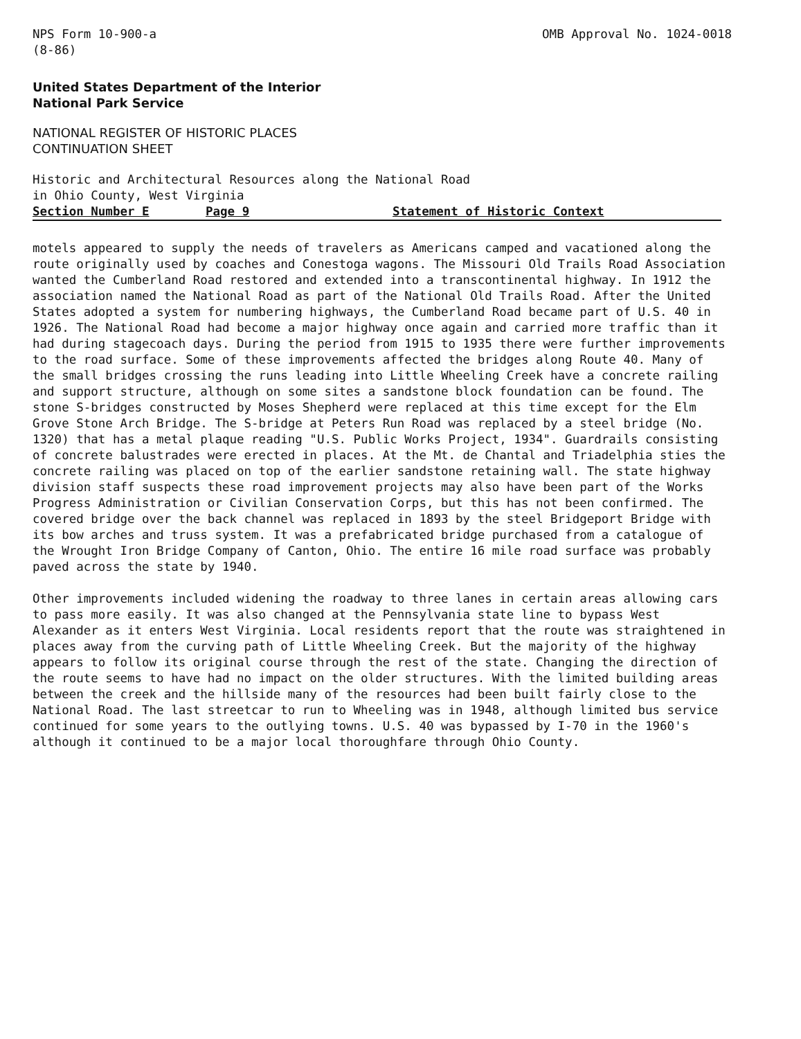NPS Form 10-900-a
(8-86)
OMB Approval No. 1024-0018
United States Department of the Interior
National Park Service
NATIONAL REGISTER OF HISTORIC PLACES
CONTINUATION SHEET
Historic and Architectural Resources along the National Road
in Ohio County, West Virginia
Section Number E Page 9 Statement of Historic Context
motels appeared to supply the needs of travelers as Americans camped and vacationed along the route originally used by coaches and Conestoga wagons. The Missouri Old Trails Road Association wanted the Cumberland Road restored and extended into a transcontinental highway. In 1912 the association named the National Road as part of the National Old Trails Road. After the United States adopted a system for numbering highways, the Cumberland Road became part of U.S. 40 in 1926. The National Road had become a major highway once again and carried more traffic than it had during stagecoach days. During the period from 1915 to 1935 there were further improvements to the road surface. Some of these improvements affected the bridges along Route 40. Many of the small bridges crossing the runs leading into Little Wheeling Creek have a concrete railing and support structure, although on some sites a sandstone block foundation can be found. The stone S-bridges constructed by Moses Shepherd were replaced at this time except for the Elm Grove Stone Arch Bridge. The S-bridge at Peters Run Road was replaced by a steel bridge (No. 1320) that has a metal plaque reading "U.S. Public Works Project, 1934". Guardrails consisting of concrete balustrades were erected in places. At the Mt. de Chantal and Triadelphia sties the concrete railing was placed on top of the earlier sandstone retaining wall. The state highway division staff suspects these road improvement projects may also have been part of the Works Progress Administration or Civilian Conservation Corps, but this has not been confirmed. The covered bridge over the back channel was replaced in 1893 by the steel Bridgeport Bridge with its bow arches and truss system. It was a prefabricated bridge purchased from a catalogue of the Wrought Iron Bridge Company of Canton, Ohio. The entire 16 mile road surface was probably paved across the state by 1940.
Other improvements included widening the roadway to three lanes in certain areas allowing cars to pass more easily. It was also changed at the Pennsylvania state line to bypass West Alexander as it enters West Virginia. Local residents report that the route was straightened in places away from the curving path of Little Wheeling Creek. But the majority of the highway appears to follow its original course through the rest of the state. Changing the direction of the route seems to have had no impact on the older structures. With the limited building areas between the creek and the hillside many of the resources had been built fairly close to the National Road. The last streetcar to run to Wheeling was in 1948, although limited bus service continued for some years to the outlying towns. U.S. 40 was bypassed by I-70 in the 1960's although it continued to be a major local thoroughfare through Ohio County.